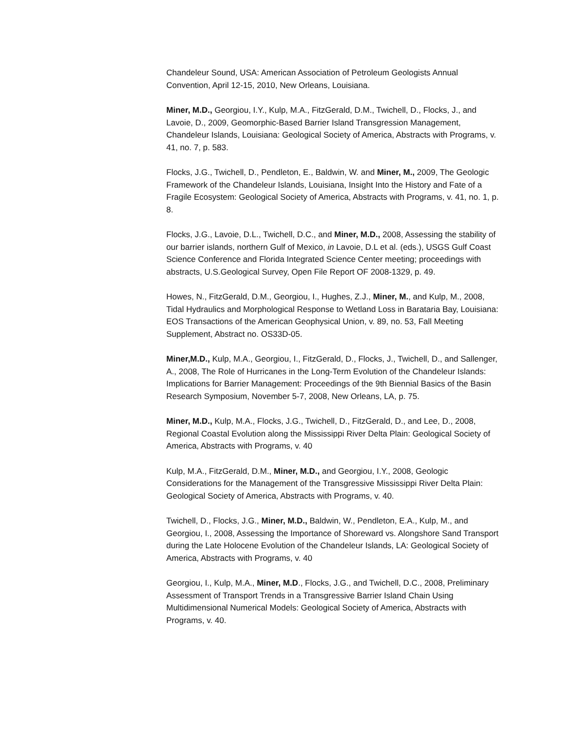Chandeleur Sound, USA: American Association of Petroleum Geologists Annual Convention, April 12-15, 2010, New Orleans, Louisiana.
Miner, M.D., Georgiou, I.Y., Kulp, M.A., FitzGerald, D.M., Twichell, D., Flocks, J., and Lavoie, D., 2009, Geomorphic-Based Barrier Island Transgression Management, Chandeleur Islands, Louisiana: Geological Society of America, Abstracts with Programs, v. 41, no. 7, p. 583.
Flocks, J.G., Twichell, D., Pendleton, E., Baldwin, W. and Miner, M., 2009, The Geologic Framework of the Chandeleur Islands, Louisiana, Insight Into the History and Fate of a Fragile Ecosystem: Geological Society of America, Abstracts with Programs, v. 41, no. 1, p. 8.
Flocks, J.G., Lavoie, D.L., Twichell, D.C., and Miner, M.D., 2008, Assessing the stability of our barrier islands, northern Gulf of Mexico, in Lavoie, D.L et al. (eds.), USGS Gulf Coast Science Conference and Florida Integrated Science Center meeting; proceedings with abstracts, U.S.Geological Survey, Open File Report OF 2008-1329, p. 49.
Howes, N., FitzGerald, D.M., Georgiou, I., Hughes, Z.J., Miner, M., and Kulp, M., 2008, Tidal Hydraulics and Morphological Response to Wetland Loss in Barataria Bay, Louisiana: EOS Transactions of the American Geophysical Union, v. 89, no. 53, Fall Meeting Supplement, Abstract no. OS33D-05.
Miner,M.D., Kulp, M.A., Georgiou, I., FitzGerald, D., Flocks, J., Twichell, D., and Sallenger, A., 2008, The Role of Hurricanes in the Long-Term Evolution of the Chandeleur Islands: Implications for Barrier Management: Proceedings of the 9th Biennial Basics of the Basin Research Symposium, November 5-7, 2008, New Orleans, LA, p. 75.
Miner, M.D., Kulp, M.A., Flocks, J.G., Twichell, D., FitzGerald, D., and Lee, D., 2008, Regional Coastal Evolution along the Mississippi River Delta Plain: Geological Society of America, Abstracts with Programs, v. 40
Kulp, M.A., FitzGerald, D.M., Miner, M.D., and Georgiou, I.Y., 2008, Geologic Considerations for the Management of the Transgressive Mississippi River Delta Plain: Geological Society of America, Abstracts with Programs, v. 40.
Twichell, D., Flocks, J.G., Miner, M.D., Baldwin, W., Pendleton, E.A., Kulp, M., and Georgiou, I., 2008, Assessing the Importance of Shoreward vs. Alongshore Sand Transport during the Late Holocene Evolution of the Chandeleur Islands, LA: Geological Society of America, Abstracts with Programs, v. 40
Georgiou, I., Kulp, M.A., Miner, M.D., Flocks, J.G., and Twichell, D.C., 2008, Preliminary Assessment of Transport Trends in a Transgressive Barrier Island Chain Using Multidimensional Numerical Models: Geological Society of America, Abstracts with Programs, v. 40.